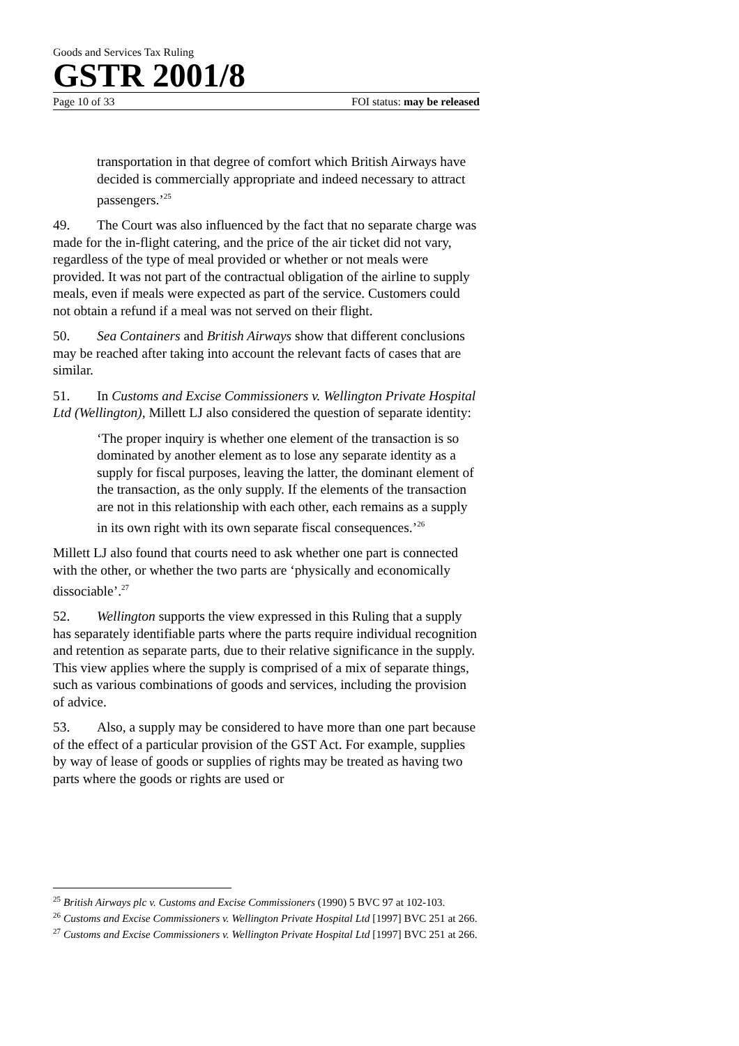Goods and Services Tax Ruling
GSTR 2001/8
Page 10 of 33 FOI status: may be released
transportation in that degree of comfort which British Airways have decided is commercially appropriate and indeed necessary to attract passengers.’<sup>25</sup>
49. The Court was also influenced by the fact that no separate charge was made for the in-flight catering, and the price of the air ticket did not vary, regardless of the type of meal provided or whether or not meals were provided. It was not part of the contractual obligation of the airline to supply meals, even if meals were expected as part of the service. Customers could not obtain a refund if a meal was not served on their flight.
50. Sea Containers and British Airways show that different conclusions may be reached after taking into account the relevant facts of cases that are similar.
51. In Customs and Excise Commissioners v. Wellington Private Hospital Ltd (Wellington), Millett LJ also considered the question of separate identity:
‘The proper inquiry is whether one element of the transaction is so dominated by another element as to lose any separate identity as a supply for fiscal purposes, leaving the latter, the dominant element of the transaction, as the only supply. If the elements of the transaction are not in this relationship with each other, each remains as a supply in its own right with its own separate fiscal consequences.’<sup>26</sup>
Millett LJ also found that courts need to ask whether one part is connected with the other, or whether the two parts are ‘physically and economically dissociable’.<sup>27</sup>
52. Wellington supports the view expressed in this Ruling that a supply has separately identifiable parts where the parts require individual recognition and retention as separate parts, due to their relative significance in the supply. This view applies where the supply is comprised of a mix of separate things, such as various combinations of goods and services, including the provision of advice.
53. Also, a supply may be considered to have more than one part because of the effect of a particular provision of the GST Act. For example, supplies by way of lease of goods or supplies of rights may be treated as having two parts where the goods or rights are used or
<sup>25</sup> British Airways plc v. Customs and Excise Commissioners (1990) 5 BVC 97 at 102-103.
<sup>26</sup> Customs and Excise Commissioners v. Wellington Private Hospital Ltd [1997] BVC 251 at 266.
<sup>27</sup> Customs and Excise Commissioners v. Wellington Private Hospital Ltd [1997] BVC 251 at 266.